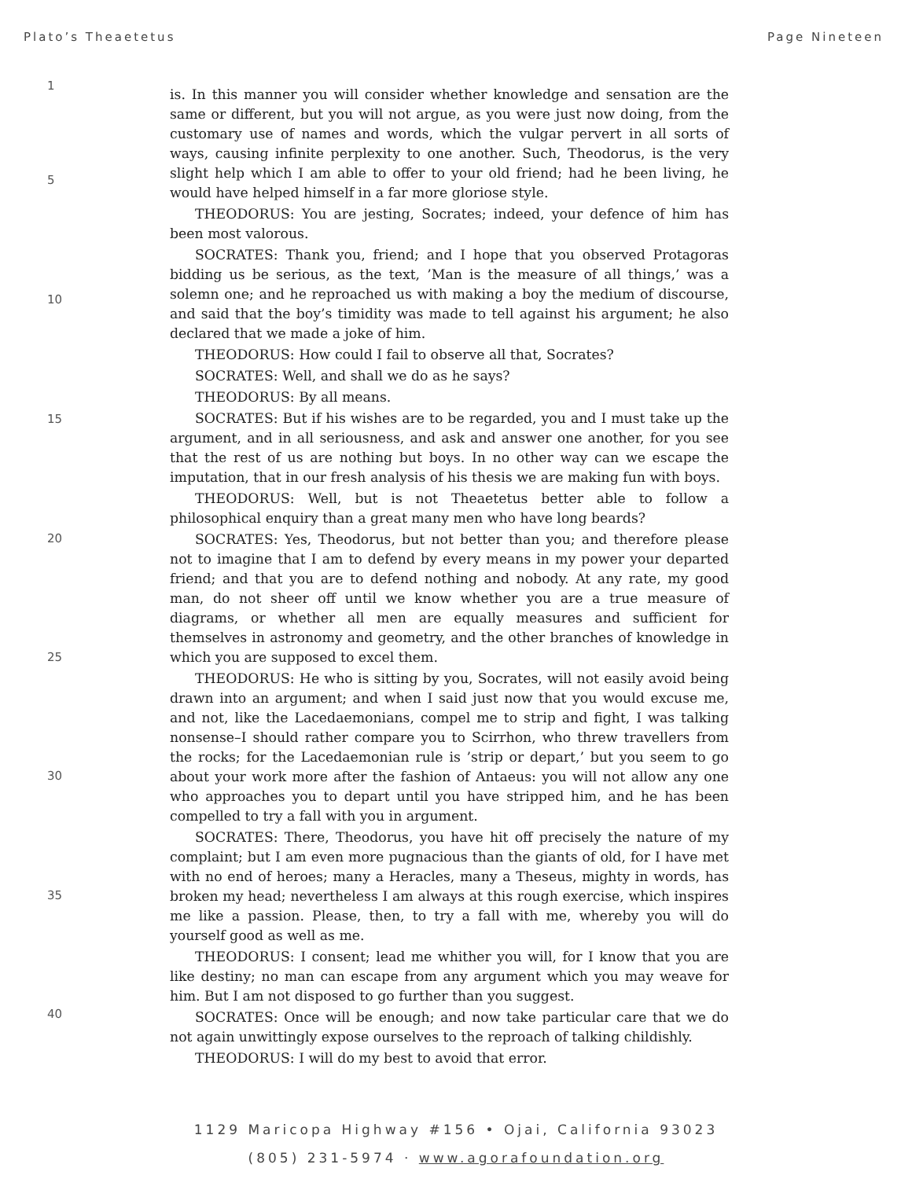Plato’s Theaetetus Page Nineteen
1
5
10
15
20
25
30
35
40
is. In this manner you will consider whether knowledge and sensation are the same or different, but you will not argue, as you were just now doing, from the customary use of names and words, which the vulgar pervert in all sorts of ways, causing infinite perplexity to one another. Such, Theodorus, is the very slight help which I am able to offer to your old friend; had he been living, he would have helped himself in a far more gloriose style.
THEODORUS: You are jesting, Socrates; indeed, your defence of him has been most valorous.
SOCRATES: Thank you, friend; and I hope that you observed Protagoras bidding us be serious, as the text, ’Man is the measure of all things,’ was a solemn one; and he reproached us with making a boy the medium of discourse, and said that the boy’s timidity was made to tell against his argument; he also declared that we made a joke of him.
THEODORUS: How could I fail to observe all that, Socrates?
SOCRATES: Well, and shall we do as he says?
THEODORUS: By all means.
SOCRATES: But if his wishes are to be regarded, you and I must take up the argument, and in all seriousness, and ask and answer one another, for you see that the rest of us are nothing but boys. In no other way can we escape the imputation, that in our fresh analysis of his thesis we are making fun with boys.
THEODORUS: Well, but is not Theaetetus better able to follow a philosophical enquiry than a great many men who have long beards?
SOCRATES: Yes, Theodorus, but not better than you; and therefore please not to imagine that I am to defend by every means in my power your departed friend; and that you are to defend nothing and nobody. At any rate, my good man, do not sheer off until we know whether you are a true measure of diagrams, or whether all men are equally measures and sufficient for themselves in astronomy and geometry, and the other branches of knowledge in which you are supposed to excel them.
THEODORUS: He who is sitting by you, Socrates, will not easily avoid being drawn into an argument; and when I said just now that you would excuse me, and not, like the Lacedaemonians, compel me to strip and fight, I was talking nonsense–I should rather compare you to Scirrhon, who threw travellers from the rocks; for the Lacedaemonian rule is ’strip or depart,’ but you seem to go about your work more after the fashion of Antaeus: you will not allow any one who approaches you to depart until you have stripped him, and he has been compelled to try a fall with you in argument.
SOCRATES: There, Theodorus, you have hit off precisely the nature of my complaint; but I am even more pugnacious than the giants of old, for I have met with no end of heroes; many a Heracles, many a Theseus, mighty in words, has broken my head; nevertheless I am always at this rough exercise, which inspires me like a passion. Please, then, to try a fall with me, whereby you will do yourself good as well as me.
THEODORUS: I consent; lead me whither you will, for I know that you are like destiny; no man can escape from any argument which you may weave for him. But I am not disposed to go further than you suggest.
SOCRATES: Once will be enough; and now take particular care that we do not again unwittingly expose ourselves to the reproach of talking childishly.
THEODORUS: I will do my best to avoid that error.
1129 Maricopa Highway #156 • Ojai, California 93023
(805) 231-5974 · www.agorafoundation.org